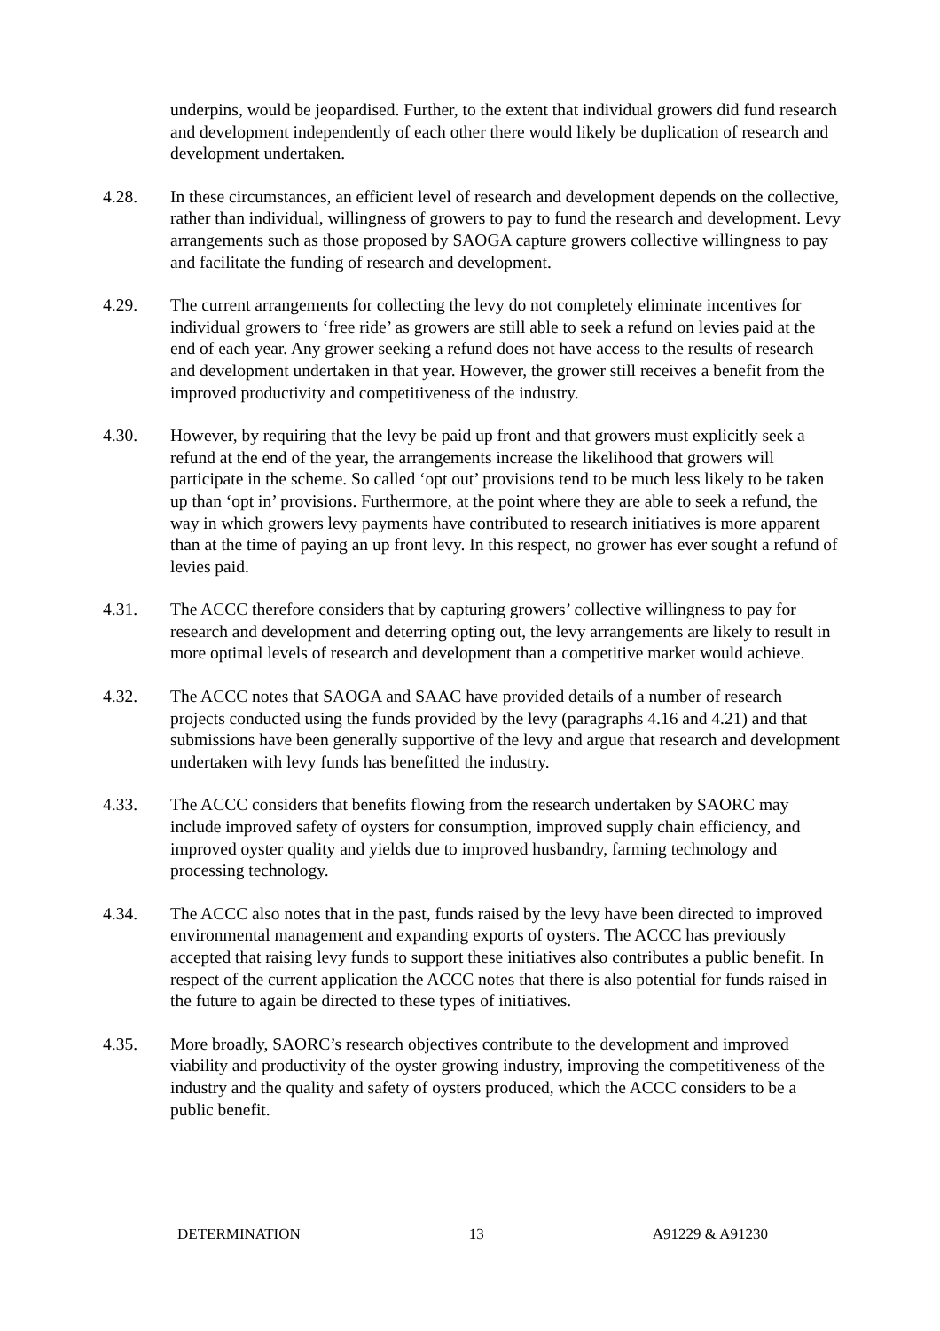underpins, would be jeopardised. Further, to the extent that individual growers did fund research and development independently of each other there would likely be duplication of research and development undertaken.
4.28. In these circumstances, an efficient level of research and development depends on the collective, rather than individual, willingness of growers to pay to fund the research and development. Levy arrangements such as those proposed by SAOGA capture growers collective willingness to pay and facilitate the funding of research and development.
4.29. The current arrangements for collecting the levy do not completely eliminate incentives for individual growers to ‘free ride’ as growers are still able to seek a refund on levies paid at the end of each year. Any grower seeking a refund does not have access to the results of research and development undertaken in that year. However, the grower still receives a benefit from the improved productivity and competitiveness of the industry.
4.30. However, by requiring that the levy be paid up front and that growers must explicitly seek a refund at the end of the year, the arrangements increase the likelihood that growers will participate in the scheme. So called ‘opt out’ provisions tend to be much less likely to be taken up than ‘opt in’ provisions. Furthermore, at the point where they are able to seek a refund, the way in which growers levy payments have contributed to research initiatives is more apparent than at the time of paying an up front levy. In this respect, no grower has ever sought a refund of levies paid.
4.31. The ACCC therefore considers that by capturing growers’ collective willingness to pay for research and development and deterring opting out, the levy arrangements are likely to result in more optimal levels of research and development than a competitive market would achieve.
4.32. The ACCC notes that SAOGA and SAAC have provided details of a number of research projects conducted using the funds provided by the levy (paragraphs 4.16 and 4.21) and that submissions have been generally supportive of the levy and argue that research and development undertaken with levy funds has benefitted the industry.
4.33. The ACCC considers that benefits flowing from the research undertaken by SAORC may include improved safety of oysters for consumption, improved supply chain efficiency, and improved oyster quality and yields due to improved husbandry, farming technology and processing technology.
4.34. The ACCC also notes that in the past, funds raised by the levy have been directed to improved environmental management and expanding exports of oysters. The ACCC has previously accepted that raising levy funds to support these initiatives also contributes a public benefit. In respect of the current application the ACCC notes that there is also potential for funds raised in the future to again be directed to these types of initiatives.
4.35. More broadly, SAORC’s research objectives contribute to the development and improved viability and productivity of the oyster growing industry, improving the competitiveness of the industry and the quality and safety of oysters produced, which the ACCC considers to be a public benefit.
DETERMINATION 13 A91229 & A91230